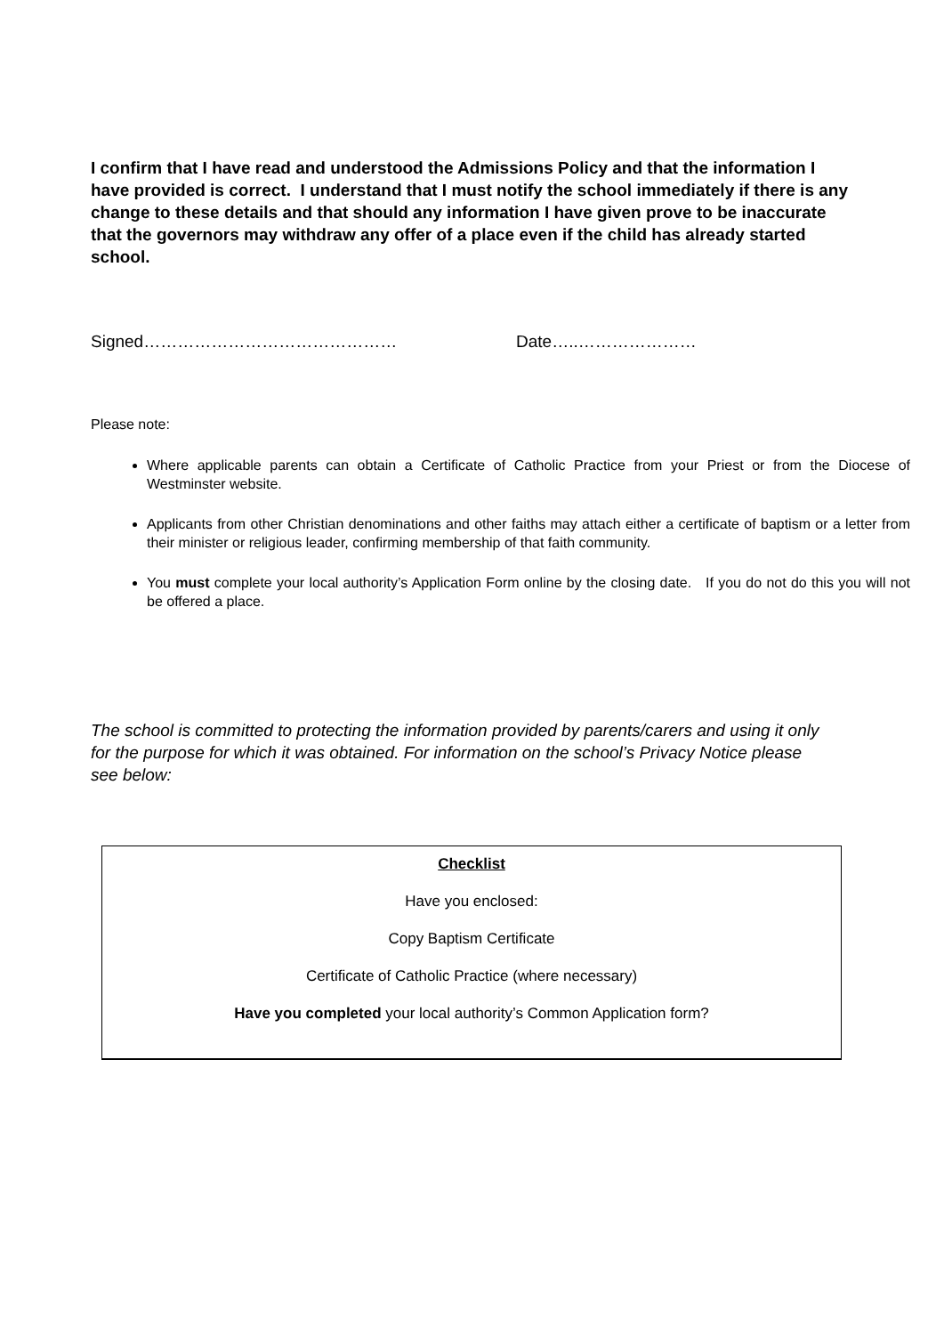I confirm that I have read and understood the Admissions Policy and that the information I have provided is correct. I understand that I must notify the school immediately if there is any change to these details and that should any information I have given prove to be inaccurate that the governors may withdraw any offer of a place even if the child has already started school.
Signed……………………………………… Date…..…………………
Please note:
Where applicable parents can obtain a Certificate of Catholic Practice from your Priest or from the Diocese of Westminster website.
Applicants from other Christian denominations and other faiths may attach either a certificate of baptism or a letter from their minister or religious leader, confirming membership of that faith community.
You must complete your local authority’s Application Form online by the closing date. If you do not do this you will not be offered a place.
The school is committed to protecting the information provided by parents/carers and using it only for the purpose for which it was obtained. For information on the school’s Privacy Notice please see below:
Checklist
Have you enclosed:
Copy Baptism Certificate
Certificate of Catholic Practice (where necessary)
Have you completed your local authority’s Common Application form?